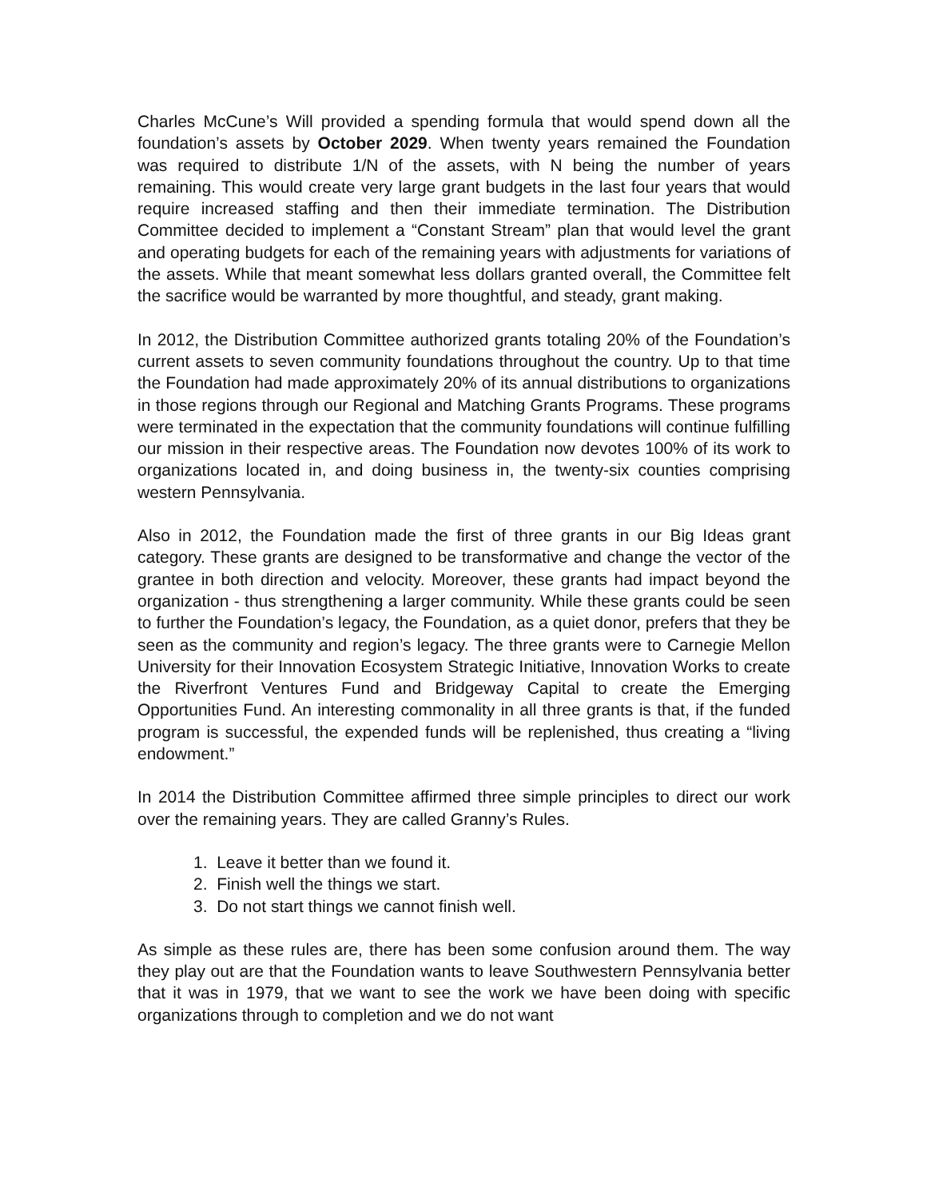Charles McCune’s Will provided a spending formula that would spend down all the foundation’s assets by October 2029. When twenty years remained the Foundation was required to distribute 1/N of the assets, with N being the number of years remaining. This would create very large grant budgets in the last four years that would require increased staffing and then their immediate termination. The Distribution Committee decided to implement a “Constant Stream” plan that would level the grant and operating budgets for each of the remaining years with adjustments for variations of the assets. While that meant somewhat less dollars granted overall, the Committee felt the sacrifice would be warranted by more thoughtful, and steady, grant making.
In 2012, the Distribution Committee authorized grants totaling 20% of the Foundation’s current assets to seven community foundations throughout the country. Up to that time the Foundation had made approximately 20% of its annual distributions to organizations in those regions through our Regional and Matching Grants Programs. These programs were terminated in the expectation that the community foundations will continue fulfilling our mission in their respective areas. The Foundation now devotes 100% of its work to organizations located in, and doing business in, the twenty-six counties comprising western Pennsylvania.
Also in 2012, the Foundation made the first of three grants in our Big Ideas grant category. These grants are designed to be transformative and change the vector of the grantee in both direction and velocity. Moreover, these grants had impact beyond the organization - thus strengthening a larger community. While these grants could be seen to further the Foundation’s legacy, the Foundation, as a quiet donor, prefers that they be seen as the community and region’s legacy. The three grants were to Carnegie Mellon University for their Innovation Ecosystem Strategic Initiative, Innovation Works to create the Riverfront Ventures Fund and Bridgeway Capital to create the Emerging Opportunities Fund. An interesting commonality in all three grants is that, if the funded program is successful, the expended funds will be replenished, thus creating a “living endowment.”
In 2014 the Distribution Committee affirmed three simple principles to direct our work over the remaining years. They are called Granny’s Rules.
1. Leave it better than we found it.
2. Finish well the things we start.
3. Do not start things we cannot finish well.
As simple as these rules are, there has been some confusion around them. The way they play out are that the Foundation wants to leave Southwestern Pennsylvania better that it was in 1979, that we want to see the work we have been doing with specific organizations through to completion and we do not want